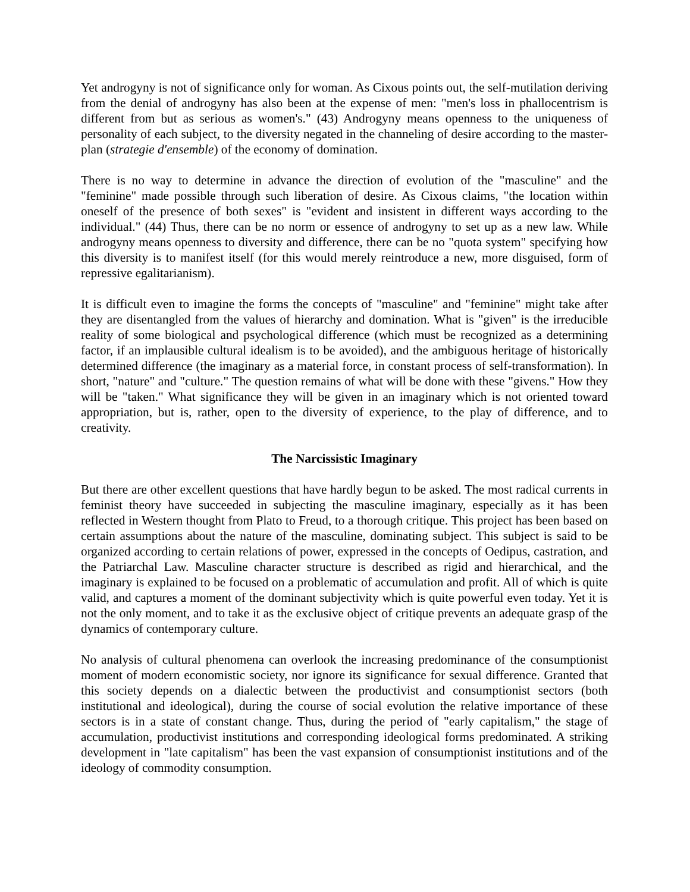Yet androgyny is not of significance only for woman. As Cixous points out, the self-mutilation deriving from the denial of androgyny has also been at the expense of men: "men's loss in phallocentrism is different from but as serious as women's." (43) Androgyny means openness to the uniqueness of personality of each subject, to the diversity negated in the channeling of desire according to the master-plan (strategie d'ensemble) of the economy of domination.
There is no way to determine in advance the direction of evolution of the "masculine" and the "feminine" made possible through such liberation of desire. As Cixous claims, "the location within oneself of the presence of both sexes" is "evident and insistent in different ways according to the individual." (44) Thus, there can be no norm or essence of androgyny to set up as a new law. While androgyny means openness to diversity and difference, there can be no "quota system" specifying how this diversity is to manifest itself (for this would merely reintroduce a new, more disguised, form of repressive egalitarianism).
It is difficult even to imagine the forms the concepts of "masculine" and "feminine" might take after they are disentangled from the values of hierarchy and domination. What is "given" is the irreducible reality of some biological and psychological difference (which must be recognized as a determining factor, if an implausible cultural idealism is to be avoided), and the ambiguous heritage of historically determined difference (the imaginary as a material force, in constant process of self-transformation). In short, "nature" and "culture." The question remains of what will be done with these "givens." How they will be "taken." What significance they will be given in an imaginary which is not oriented toward appropriation, but is, rather, open to the diversity of experience, to the play of difference, and to creativity.
The Narcissistic Imaginary
But there are other excellent questions that have hardly begun to be asked. The most radical currents in feminist theory have succeeded in subjecting the masculine imaginary, especially as it has been reflected in Western thought from Plato to Freud, to a thorough critique. This project has been based on certain assumptions about the nature of the masculine, dominating subject. This subject is said to be organized according to certain relations of power, expressed in the concepts of Oedipus, castration, and the Patriarchal Law. Masculine character structure is described as rigid and hierarchical, and the imaginary is explained to be focused on a problematic of accumulation and profit. All of which is quite valid, and captures a moment of the dominant subjectivity which is quite powerful even today. Yet it is not the only moment, and to take it as the exclusive object of critique prevents an adequate grasp of the dynamics of contemporary culture.
No analysis of cultural phenomena can overlook the increasing predominance of the consumptionist moment of modern economistic society, nor ignore its significance for sexual difference. Granted that this society depends on a dialectic between the productivist and consumptionist sectors (both institutional and ideological), during the course of social evolution the relative importance of these sectors is in a state of constant change. Thus, during the period of "early capitalism," the stage of accumulation, productivist institutions and corresponding ideological forms predominated. A striking development in "late capitalism" has been the vast expansion of consumptionist institutions and of the ideology of commodity consumption.